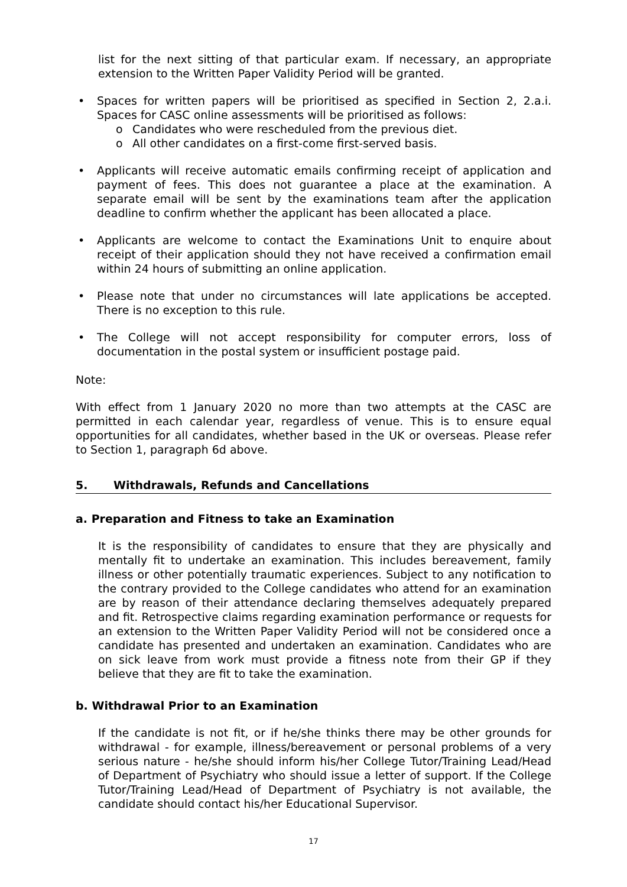list for the next sitting of that particular exam. If necessary, an appropriate extension to the Written Paper Validity Period will be granted.
• Spaces for written papers will be prioritised as specified in Section 2, 2.a.i. Spaces for CASC online assessments will be prioritised as follows:
o Candidates who were rescheduled from the previous diet.
o All other candidates on a first-come first-served basis.
• Applicants will receive automatic emails confirming receipt of application and payment of fees. This does not guarantee a place at the examination. A separate email will be sent by the examinations team after the application deadline to confirm whether the applicant has been allocated a place.
• Applicants are welcome to contact the Examinations Unit to enquire about receipt of their application should they not have received a confirmation email within 24 hours of submitting an online application.
• Please note that under no circumstances will late applications be accepted. There is no exception to this rule.
• The College will not accept responsibility for computer errors, loss of documentation in the postal system or insufficient postage paid.
Note:
With effect from 1 January 2020 no more than two attempts at the CASC are permitted in each calendar year, regardless of venue. This is to ensure equal opportunities for all candidates, whether based in the UK or overseas. Please refer to Section 1, paragraph 6d above.
5. Withdrawals, Refunds and Cancellations
a. Preparation and Fitness to take an Examination
It is the responsibility of candidates to ensure that they are physically and mentally fit to undertake an examination. This includes bereavement, family illness or other potentially traumatic experiences. Subject to any notification to the contrary provided to the College candidates who attend for an examination are by reason of their attendance declaring themselves adequately prepared and fit. Retrospective claims regarding examination performance or requests for an extension to the Written Paper Validity Period will not be considered once a candidate has presented and undertaken an examination. Candidates who are on sick leave from work must provide a fitness note from their GP if they believe that they are fit to take the examination.
b. Withdrawal Prior to an Examination
If the candidate is not fit, or if he/she thinks there may be other grounds for withdrawal - for example, illness/bereavement or personal problems of a very serious nature - he/she should inform his/her College Tutor/Training Lead/Head of Department of Psychiatry who should issue a letter of support. If the College Tutor/Training Lead/Head of Department of Psychiatry is not available, the candidate should contact his/her Educational Supervisor.
17